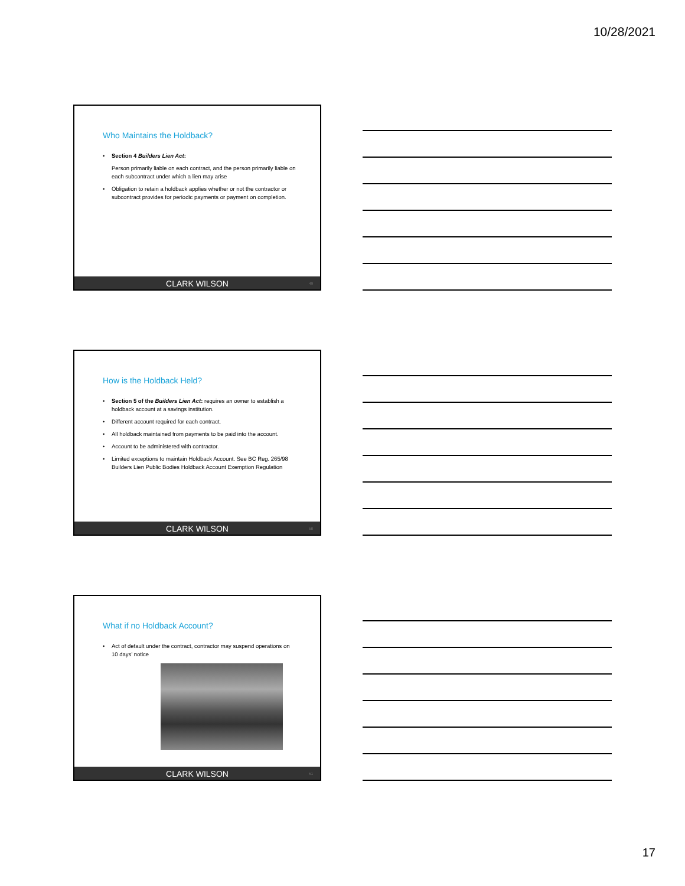10/28/2021
Who Maintains the Holdback?
Section 4 Builders Lien Act:
Person primarily liable on each contract, and the person primarily liable on each subcontract under which a lien may arise
Obligation to retain a holdback applies whether or not the contractor or subcontract provides for periodic payments or payment on completion.
CLARK WILSON 49
How is the Holdback Held?
Section 5 of the Builders Lien Act: requires an owner to establish a holdback account at a savings institution.
Different account required for each contract.
All holdback maintained from payments to be paid into the account.
Account to be administered with contractor.
Limited exceptions to maintain Holdback Account. See BC Reg. 265/98 Builders Lien Public Bodies Holdback Account Exemption Regulation
CLARK WILSON 50
What if no Holdback Account?
Act of default under the contract, contractor may suspend operations on 10 days’ notice
CLARK WILSON 51
17